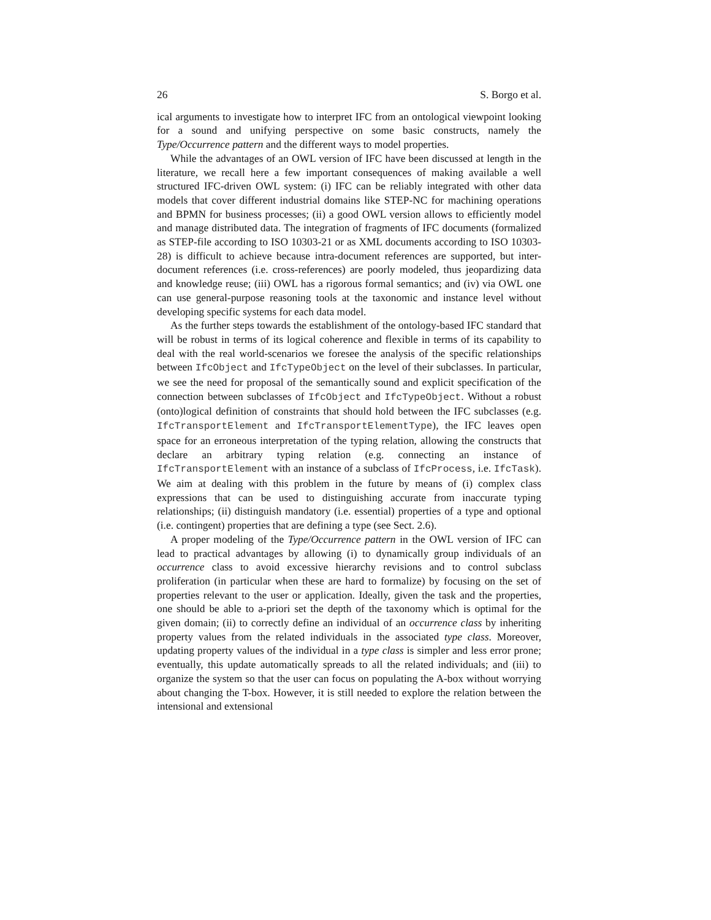26 S. Borgo et al.
ical arguments to investigate how to interpret IFC from an ontological viewpoint looking for a sound and unifying perspective on some basic constructs, namely the Type/Occurrence pattern and the different ways to model properties.
While the advantages of an OWL version of IFC have been discussed at length in the literature, we recall here a few important consequences of making available a well structured IFC-driven OWL system: (i) IFC can be reliably integrated with other data models that cover different industrial domains like STEP-NC for machining operations and BPMN for business processes; (ii) a good OWL version allows to efficiently model and manage distributed data. The integration of fragments of IFC documents (formalized as STEP-file according to ISO 10303-21 or as XML documents according to ISO 10303-28) is difficult to achieve because intra-document references are supported, but inter-document references (i.e. cross-references) are poorly modeled, thus jeopardizing data and knowledge reuse; (iii) OWL has a rigorous formal semantics; and (iv) via OWL one can use general-purpose reasoning tools at the taxonomic and instance level without developing specific systems for each data model.
As the further steps towards the establishment of the ontology-based IFC standard that will be robust in terms of its logical coherence and flexible in terms of its capability to deal with the real world-scenarios we foresee the analysis of the specific relationships between IfcObject and IfcTypeObject on the level of their subclasses. In particular, we see the need for proposal of the semantically sound and explicit specification of the connection between subclasses of IfcObject and IfcTypeObject. Without a robust (onto)logical definition of constraints that should hold between the IFC subclasses (e.g. IfcTransportElement and IfcTransportElementType), the IFC leaves open space for an erroneous interpretation of the typing relation, allowing the constructs that declare an arbitrary typing relation (e.g. connecting an instance of IfcTransportElement with an instance of a subclass of IfcProcess, i.e. IfcTask). We aim at dealing with this problem in the future by means of (i) complex class expressions that can be used to distinguishing accurate from inaccurate typing relationships; (ii) distinguish mandatory (i.e. essential) properties of a type and optional (i.e. contingent) properties that are defining a type (see Sect. 2.6).
A proper modeling of the Type/Occurrence pattern in the OWL version of IFC can lead to practical advantages by allowing (i) to dynamically group individuals of an occurrence class to avoid excessive hierarchy revisions and to control subclass proliferation (in particular when these are hard to formalize) by focusing on the set of properties relevant to the user or application. Ideally, given the task and the properties, one should be able to a-priori set the depth of the taxonomy which is optimal for the given domain; (ii) to correctly define an individual of an occurrence class by inheriting property values from the related individuals in the associated type class. Moreover, updating property values of the individual in a type class is simpler and less error prone; eventually, this update automatically spreads to all the related individuals; and (iii) to organize the system so that the user can focus on populating the A-box without worrying about changing the T-box. However, it is still needed to explore the relation between the intensional and extensional